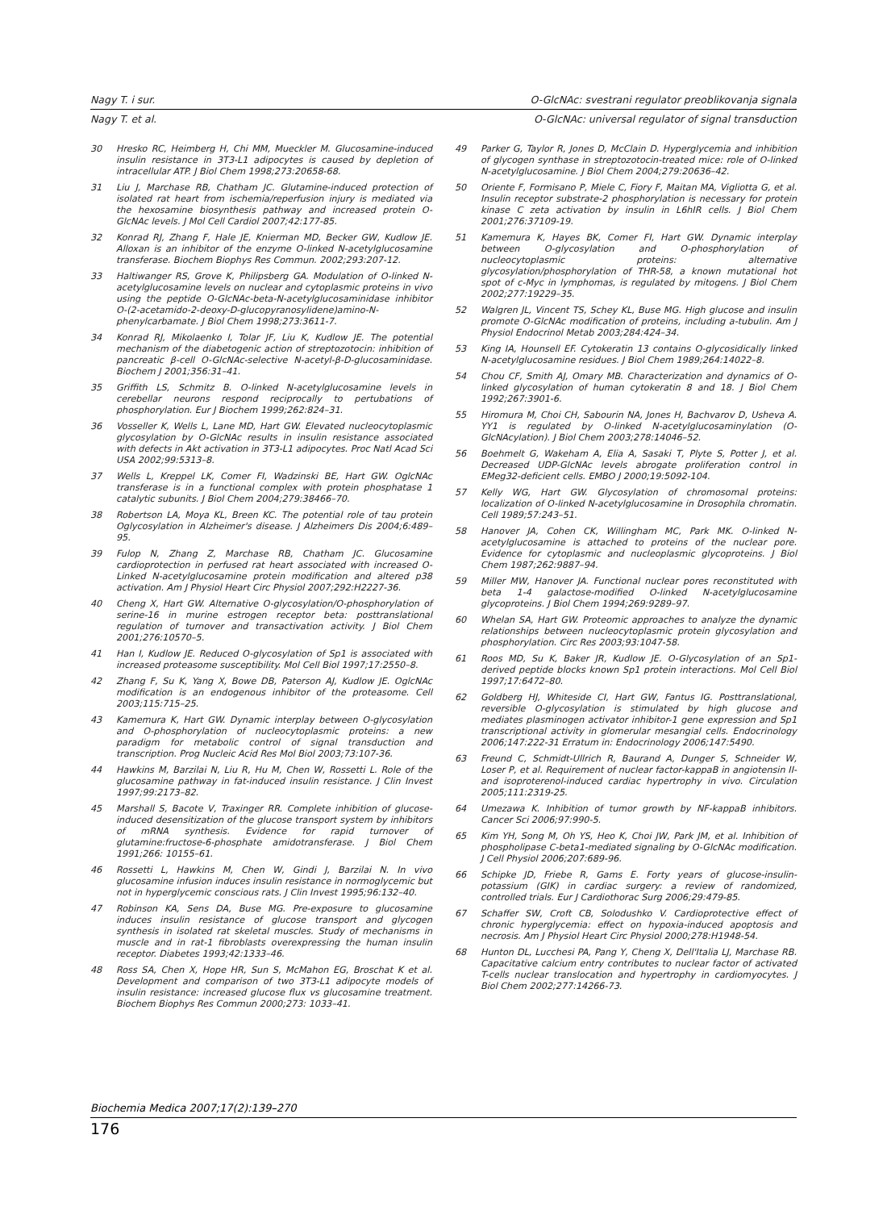Nagy T. i sur. O-GlcNAc: svestrani regulator preoblikovanja signala
Nagy T. et al. O-GlcNAc: universal regulator of signal transduction
30 Hresko RC, Heimberg H, Chi MM, Mueckler M. Glucosamine-induced insulin resistance in 3T3-L1 adipocytes is caused by depletion of intracellular ATP. J Biol Chem 1998;273:20658-68.
31 Liu J, Marchase RB, Chatham JC. Glutamine-induced protection of isolated rat heart from ischemia/reperfusion injury is mediated via the hexosamine biosynthesis pathway and increased protein O-GlcNAc levels. J Mol Cell Cardiol 2007;42:177-85.
32 Konrad RJ, Zhang F, Hale JE, Knierman MD, Becker GW, Kudlow JE. Alloxan is an inhibitor of the enzyme O-linked N-acetylglucosamine transferase. Biochem Biophys Res Commun. 2002;293:207-12.
33 Haltiwanger RS, Grove K, Philipsberg GA. Modulation of O-linked N-acetylglucosamine levels on nuclear and cytoplasmic proteins in vivo using the peptide O-GlcNAc-beta-N-acetylglucosaminidase inhibitor O-(2-acetamido-2-deoxy-D-glucopyranosylidene)amino-N-phenylcarbamate. J Biol Chem 1998;273:3611-7.
34 Konrad RJ, Mikolaenko I, Tolar JF, Liu K, Kudlow JE. The potential mechanism of the diabetogenic action of streptozotocin: inhibition of pancreatic β-cell O-GlcNAc-selective N-acetyl-β-D-glucosaminidase. Biochem J 2001;356:31–41.
35 Griffith LS, Schmitz B. O-linked N-acetylglucosamine levels in cerebellar neurons respond reciprocally to pertubations of phosphorylation. Eur J Biochem 1999;262:824–31.
36 Vosseller K, Wells L, Lane MD, Hart GW. Elevated nucleocytoplasmic glycosylation by O-GlcNAc results in insulin resistance associated with defects in Akt activation in 3T3-L1 adipocytes. Proc Natl Acad Sci USA 2002;99:5313–8.
37 Wells L, Kreppel LK, Comer FI, Wadzinski BE, Hart GW. OglcNAc transferase is in a functional complex with protein phosphatase 1 catalytic subunits. J Biol Chem 2004;279:38466–70.
38 Robertson LA, Moya KL, Breen KC. The potential role of tau protein Oglycosylation in Alzheimer's disease. J Alzheimers Dis 2004;6:489–95.
39 Fulop N, Zhang Z, Marchase RB, Chatham JC. Glucosamine cardioprotection in perfused rat heart associated with increased O-Linked N-acetylglucosamine protein modification and altered p38 activation. Am J Physiol Heart Circ Physiol 2007;292:H2227-36.
40 Cheng X, Hart GW. Alternative O-glycosylation/O-phosphorylation of serine-16 in murine estrogen receptor beta: posttranslational regulation of turnover and transactivation activity. J Biol Chem 2001;276:10570–5.
41 Han I, Kudlow JE. Reduced O-glycosylation of Sp1 is associated with increased proteasome susceptibility. Mol Cell Biol 1997;17:2550–8.
42 Zhang F, Su K, Yang X, Bowe DB, Paterson AJ, Kudlow JE. OglcNAc modification is an endogenous inhibitor of the proteasome. Cell 2003;115:715–25.
43 Kamemura K, Hart GW. Dynamic interplay between O-glycosylation and O-phosphorylation of nucleocytoplasmic proteins: a new paradigm for metabolic control of signal transduction and transcription. Prog Nucleic Acid Res Mol Biol 2003;73:107-36.
44 Hawkins M, Barzilai N, Liu R, Hu M, Chen W, Rossetti L. Role of the glucosamine pathway in fat-induced insulin resistance. J Clin Invest 1997;99:2173–82.
45 Marshall S, Bacote V, Traxinger RR. Complete inhibition of glucose-induced desensitization of the glucose transport system by inhibitors of mRNA synthesis. Evidence for rapid turnover of glutamine:fructose-6-phosphate amidotransferase. J Biol Chem 1991;266: 10155–61.
46 Rossetti L, Hawkins M, Chen W, Gindi J, Barzilai N. In vivo glucosamine infusion induces insulin resistance in normoglycemic but not in hyperglycemic conscious rats. J Clin Invest 1995;96:132–40.
47 Robinson KA, Sens DA, Buse MG. Pre-exposure to glucosamine induces insulin resistance of glucose transport and glycogen synthesis in isolated rat skeletal muscles. Study of mechanisms in muscle and in rat-1 fibroblasts overexpressing the human insulin receptor. Diabetes 1993;42:1333–46.
48 Ross SA, Chen X, Hope HR, Sun S, McMahon EG, Broschat K et al. Development and comparison of two 3T3-L1 adipocyte models of insulin resistance: increased glucose flux vs glucosamine treatment. Biochem Biophys Res Commun 2000;273: 1033–41.
49 Parker G, Taylor R, Jones D, McClain D. Hyperglycemia and inhibition of glycogen synthase in streptozotocin-treated mice: role of O-linked N-acetylglucosamine. J Biol Chem 2004;279:20636–42.
50 Oriente F, Formisano P, Miele C, Fiory F, Maitan MA, Vigliotta G, et al. Insulin receptor substrate-2 phosphorylation is necessary for protein kinase C zeta activation by insulin in L6hIR cells. J Biol Chem 2001;276:37109-19.
51 Kamemura K, Hayes BK, Comer FI, Hart GW. Dynamic interplay between O-glycosylation and O-phosphorylation of nucleocytoplasmic proteins: alternative glycosylation/phosphorylation of THR-58, a known mutational hot spot of c-Myc in lymphomas, is regulated by mitogens. J Biol Chem 2002;277:19229–35.
52 Walgren JL, Vincent TS, Schey KL, Buse MG. High glucose and insulin promote O-GlcNAc modification of proteins, including a-tubulin. Am J Physiol Endocrinol Metab 2003;284:424–34.
53 King IA, Hounsell EF. Cytokeratin 13 contains O-glycosidically linked N-acetylglucosamine residues. J Biol Chem 1989;264:14022–8.
54 Chou CF, Smith AJ, Omary MB. Characterization and dynamics of O-linked glycosylation of human cytokeratin 8 and 18. J Biol Chem 1992;267:3901-6.
55 Hiromura M, Choi CH, Sabourin NA, Jones H, Bachvarov D, Usheva A. YY1 is regulated by O-linked N-acetylglucosaminylation (O-GlcNAcylation). J Biol Chem 2003;278:14046–52.
56 Boehmelt G, Wakeham A, Elia A, Sasaki T, Plyte S, Potter J, et al. Decreased UDP-GlcNAc levels abrogate proliferation control in EMeg32-deficient cells. EMBO J 2000;19:5092-104.
57 Kelly WG, Hart GW. Glycosylation of chromosomal proteins: localization of O-linked N-acetylglucosamine in Drosophila chromatin. Cell 1989;57:243–51.
58 Hanover JA, Cohen CK, Willingham MC, Park MK. O-linked N-acetylglucosamine is attached to proteins of the nuclear pore. Evidence for cytoplasmic and nucleoplasmic glycoproteins. J Biol Chem 1987;262:9887–94.
59 Miller MW, Hanover JA. Functional nuclear pores reconstituted with beta 1-4 galactose-modified O-linked N-acetylglucosamine glycoproteins. J Biol Chem 1994;269:9289–97.
60 Whelan SA, Hart GW. Proteomic approaches to analyze the dynamic relationships between nucleocytoplasmic protein glycosylation and phosphorylation. Circ Res 2003;93:1047-58.
61 Roos MD, Su K, Baker JR, Kudlow JE. O-Glycosylation of an Sp1-derived peptide blocks known Sp1 protein interactions. Mol Cell Biol 1997;17:6472–80.
62 Goldberg HJ, Whiteside CI, Hart GW, Fantus IG. Posttranslational, reversible O-glycosylation is stimulated by high glucose and mediates plasminogen activator inhibitor-1 gene expression and Sp1 transcriptional activity in glomerular mesangial cells. Endocrinology 2006;147:222-31 Erratum in: Endocrinology 2006;147:5490.
63 Freund C, Schmidt-Ullrich R, Baurand A, Dunger S, Schneider W, Loser P, et al. Requirement of nuclear factor-kappaB in angiotensin II- and isoproterenol-induced cardiac hypertrophy in vivo. Circulation 2005;111:2319-25.
64 Umezawa K. Inhibition of tumor growth by NF-kappaB inhibitors. Cancer Sci 2006;97:990-5.
65 Kim YH, Song M, Oh YS, Heo K, Choi JW, Park JM, et al. Inhibition of phospholipase C-beta1-mediated signaling by O-GlcNAc modification. J Cell Physiol 2006;207:689-96.
66 Schipke JD, Friebe R, Gams E. Forty years of glucose-insulin-potassium (GIK) in cardiac surgery: a review of randomized, controlled trials. Eur J Cardiothorac Surg 2006;29:479-85.
67 Schaffer SW, Croft CB, Solodushko V. Cardioprotective effect of chronic hyperglycemia: effect on hypoxia-induced apoptosis and necrosis. Am J Physiol Heart Circ Physiol 2000;278:H1948-54.
68 Hunton DL, Lucchesi PA, Pang Y, Cheng X, Dell'Italia LJ, Marchase RB. Capacitative calcium entry contributes to nuclear factor of activated T-cells nuclear translocation and hypertrophy in cardiomyocytes. J Biol Chem 2002;277:14266-73.
Biochemia Medica 2007;17(2):139–270
176